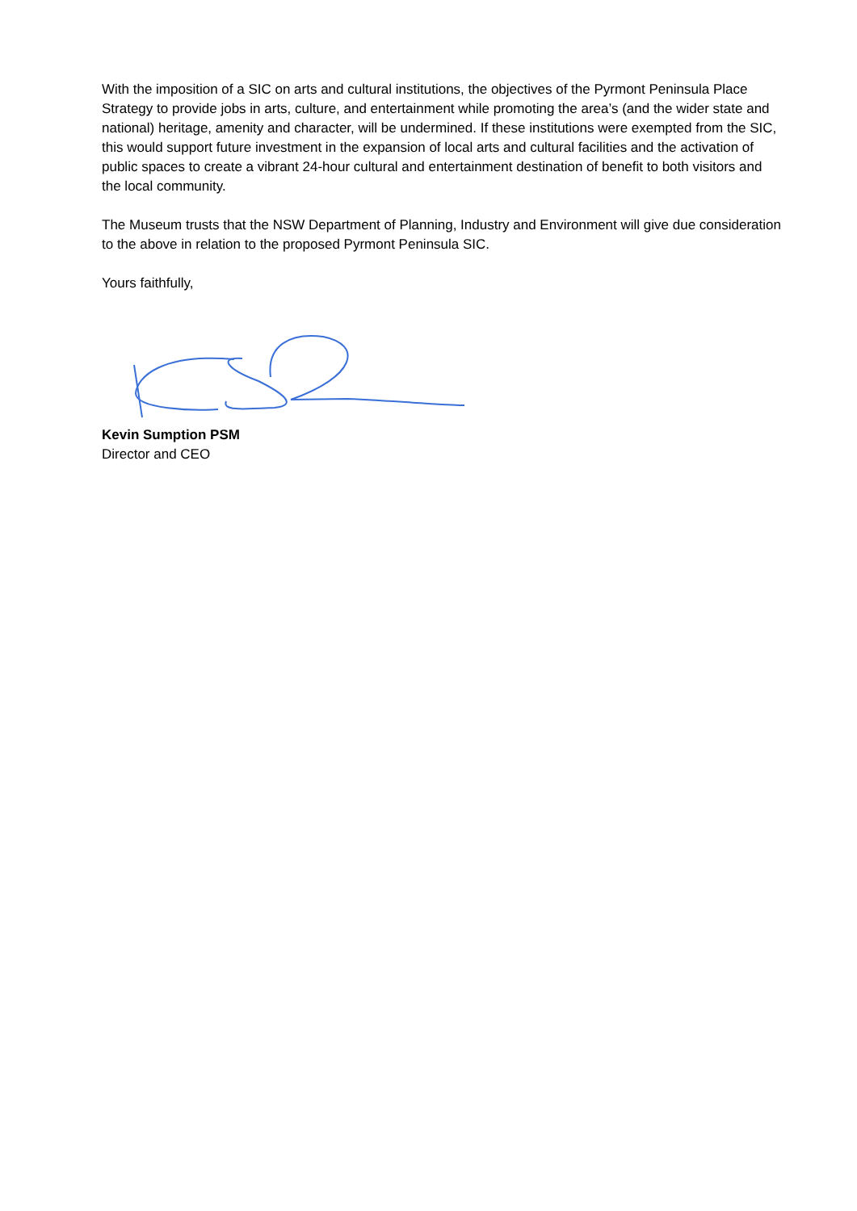With the imposition of a SIC on arts and cultural institutions, the objectives of the Pyrmont Peninsula Place Strategy to provide jobs in arts, culture, and entertainment while promoting the area’s (and the wider state and national) heritage, amenity and character, will be undermined. If these institutions were exempted from the SIC, this would support future investment in the expansion of local arts and cultural facilities and the activation of public spaces to create a vibrant 24-hour cultural and entertainment destination of benefit to both visitors and the local community.
The Museum trusts that the NSW Department of Planning, Industry and Environment will give due consideration to the above in relation to the proposed Pyrmont Peninsula SIC.
Yours faithfully,
Kevin Sumption PSM
Director and CEO